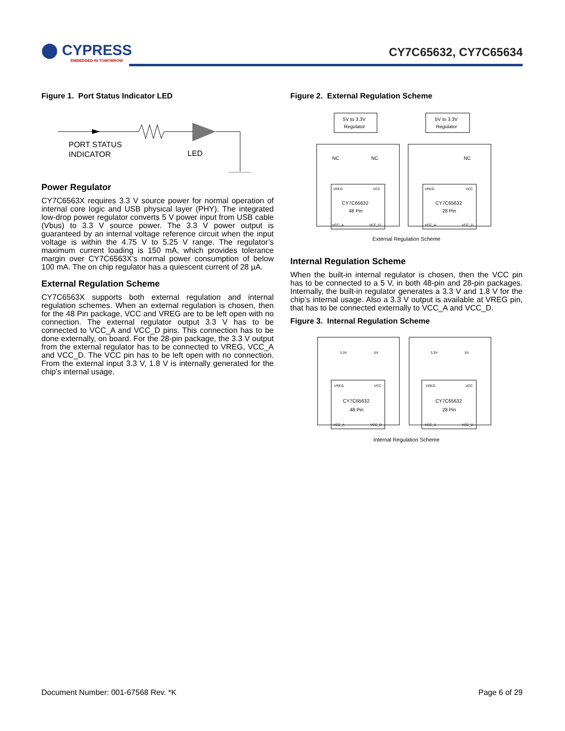⬤ CYPRESS
EMBEDDED IN TOMORROW
CY7C65632, CY7C65634
Figure 1. Port Status Indicator LED
PORT STATUS
INDICATOR
LED
Power Regulator
CY7C6563X requires 3.3 V source power for normal operation of internal core logic and USB physical layer (PHY). The integrated low-drop power regulator converts 5 V power input from USB cable (Vbus) to 3.3 V source power. The 3.3 V power output is guaranteed by an internal voltage reference circuit when the input voltage is within the 4.75 V to 5.25 V range. The regulator’s maximum current loading is 150 mA, which provides tolerance margin over CY7C6563X’s normal power consumption of below 100 mA. The on chip regulator has a quiescent current of 28 µA.
External Regulation Scheme
CY7C6563X supports both external regulation and internal regulation schemes. When an external regulation is chosen, then for the 48 Pin package, VCC and VREG are to be left open with no connection. The external regulator output 3.3 V has to be connected to VCC_A and VCC_D pins. This connection has to be done externally, on board. For the 28-pin package, the 3.3 V output from the external regulator has to be connected to VREG, VCC_A and VCC_D. The VCC pin has to be left open with no connection. From the external input 3.3 V, 1.8 V is internally generated for the chip’s internal usage.
Figure 2. External Regulation Scheme
5V to 3.3V
Regulator
5V to 3.3V
Regulator
NC
NC
NC
VREG
VCC
VREG
VCC
CY7C65632
48 Pin
CY7C65632
28 Pin
VCC_A
VCC_D
VCC_A
VCC_D
External Regulation Scheme
Internal Regulation Scheme
When the built-in internal regulator is chosen, then the VCC pin has to be connected to a 5 V, in both 48-pin and 28-pin packages. Internally, the built-in regulator generates a 3.3 V and 1.8 V for the chip’s internal usage. Also a 3.3 V output is available at VREG pin, that has to be connected externally to VCC_A and VCC_D.
Figure 3. Internal Regulation Scheme
3.3V
5V
3.3V
5V
VREG
VCC
VREG
VCC
CY7C65632
48 Pin
CY7C65632
28 Pin
VCC_A
VCC_D
VCC_A
VCC_D
Internal Regulation Scheme
Document Number: 001-67568 Rev. *K Page 6 of 29